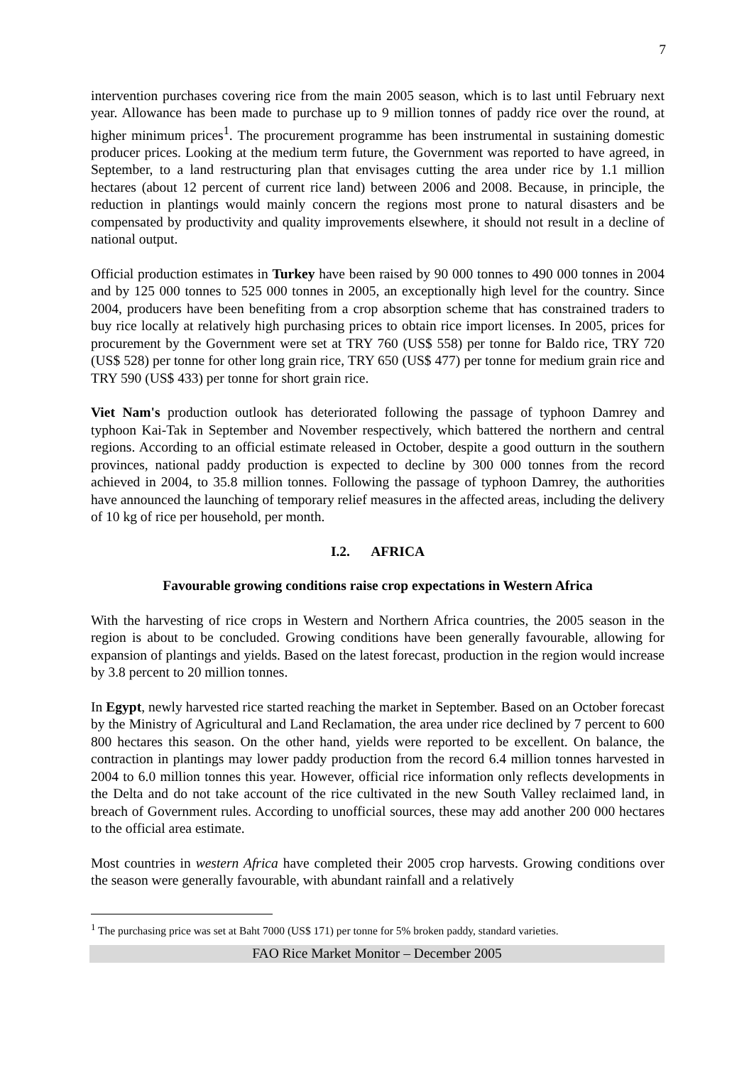7
intervention purchases covering rice from the main 2005 season, which is to last until February next year. Allowance has been made to purchase up to 9 million tonnes of paddy rice over the round, at higher minimum prices<sup>1</sup>. The procurement programme has been instrumental in sustaining domestic producer prices. Looking at the medium term future, the Government was reported to have agreed, in September, to a land restructuring plan that envisages cutting the area under rice by 1.1 million hectares (about 12 percent of current rice land) between 2006 and 2008. Because, in principle, the reduction in plantings would mainly concern the regions most prone to natural disasters and be compensated by productivity and quality improvements elsewhere, it should not result in a decline of national output.
Official production estimates in Turkey have been raised by 90 000 tonnes to 490 000 tonnes in 2004 and by 125 000 tonnes to 525 000 tonnes in 2005, an exceptionally high level for the country. Since 2004, producers have been benefiting from a crop absorption scheme that has constrained traders to buy rice locally at relatively high purchasing prices to obtain rice import licenses. In 2005, prices for procurement by the Government were set at TRY 760 (US$ 558) per tonne for Baldo rice, TRY 720 (US$ 528) per tonne for other long grain rice, TRY 650 (US$ 477) per tonne for medium grain rice and TRY 590 (US$ 433) per tonne for short grain rice.
Viet Nam's production outlook has deteriorated following the passage of typhoon Damrey and typhoon Kai-Tak in September and November respectively, which battered the northern and central regions. According to an official estimate released in October, despite a good outturn in the southern provinces, national paddy production is expected to decline by 300 000 tonnes from the record achieved in 2004, to 35.8 million tonnes. Following the passage of typhoon Damrey, the authorities have announced the launching of temporary relief measures in the affected areas, including the delivery of 10 kg of rice per household, per month.
I.2. AFRICA
Favourable growing conditions raise crop expectations in Western Africa
With the harvesting of rice crops in Western and Northern Africa countries, the 2005 season in the region is about to be concluded. Growing conditions have been generally favourable, allowing for expansion of plantings and yields. Based on the latest forecast, production in the region would increase by 3.8 percent to 20 million tonnes.
In Egypt, newly harvested rice started reaching the market in September. Based on an October forecast by the Ministry of Agricultural and Land Reclamation, the area under rice declined by 7 percent to 600 800 hectares this season. On the other hand, yields were reported to be excellent. On balance, the contraction in plantings may lower paddy production from the record 6.4 million tonnes harvested in 2004 to 6.0 million tonnes this year. However, official rice information only reflects developments in the Delta and do not take account of the rice cultivated in the new South Valley reclaimed land, in breach of Government rules. According to unofficial sources, these may add another 200 000 hectares to the official area estimate.
Most countries in western Africa have completed their 2005 crop harvests. Growing conditions over the season were generally favourable, with abundant rainfall and a relatively
<sup>1</sup> The purchasing price was set at Baht 7000 (US$ 171) per tonne for 5% broken paddy, standard varieties.
FAO Rice Market Monitor – December 2005